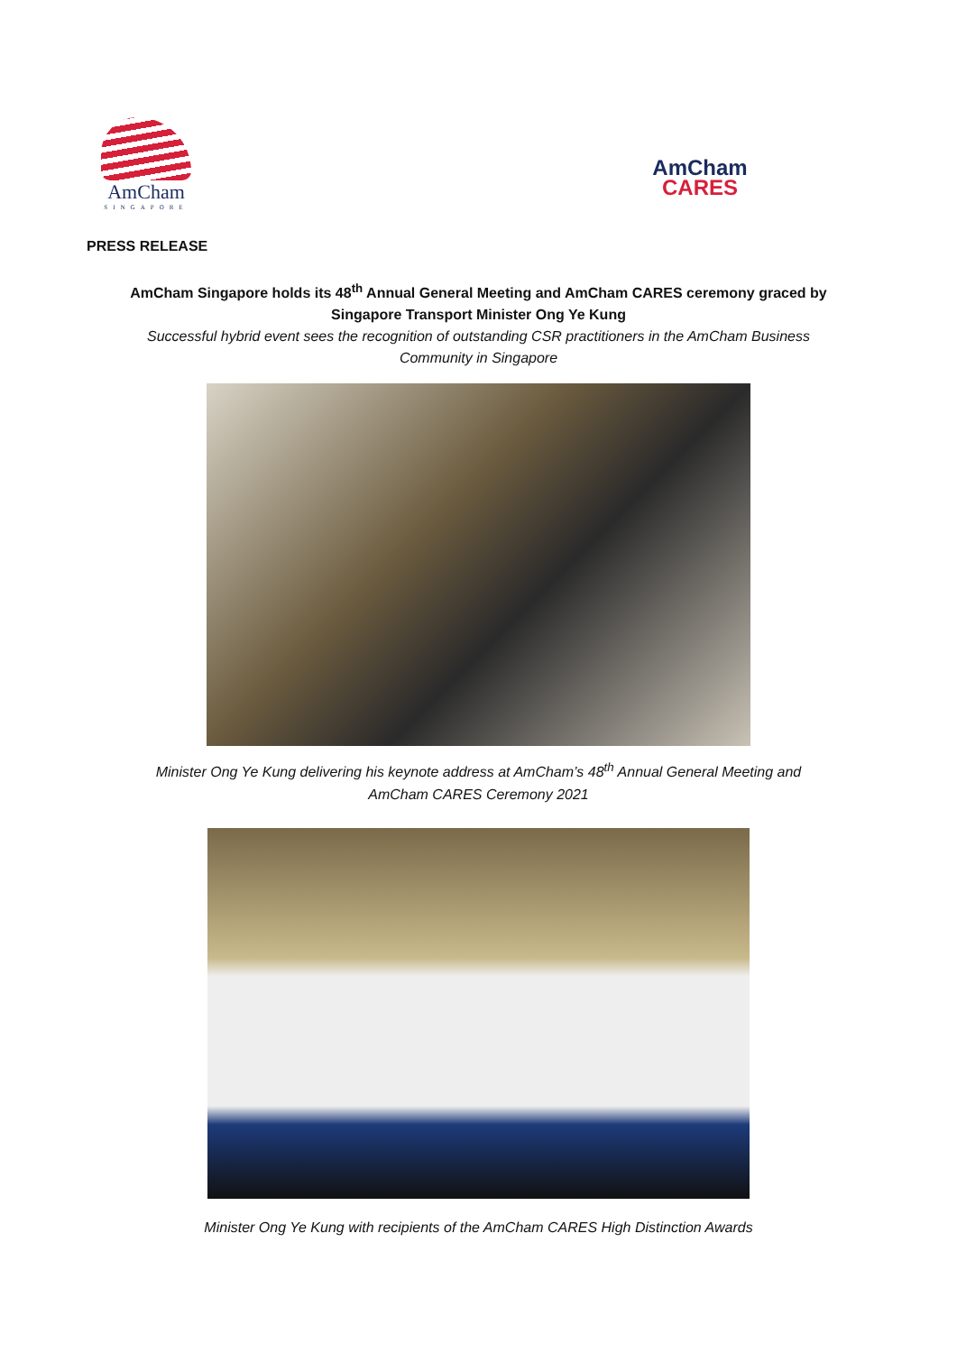AmCham
SINGAPORE
AmCham
CARES
PRESS RELEASE
AmCham Singapore holds its 48<sup>th</sup> Annual General Meeting and AmCham CARES ceremony graced by Singapore Transport Minister Ong Ye Kung
Successful hybrid event sees the recognition of outstanding CSR practitioners in the AmCham Business Community in Singapore
Minister Ong Ye Kung delivering his keynote address at AmCham’s 48<sup>th</sup> Annual General Meeting and AmCham CARES Ceremony 2021
Minister Ong Ye Kung with recipients of the AmCham CARES High Distinction Awards